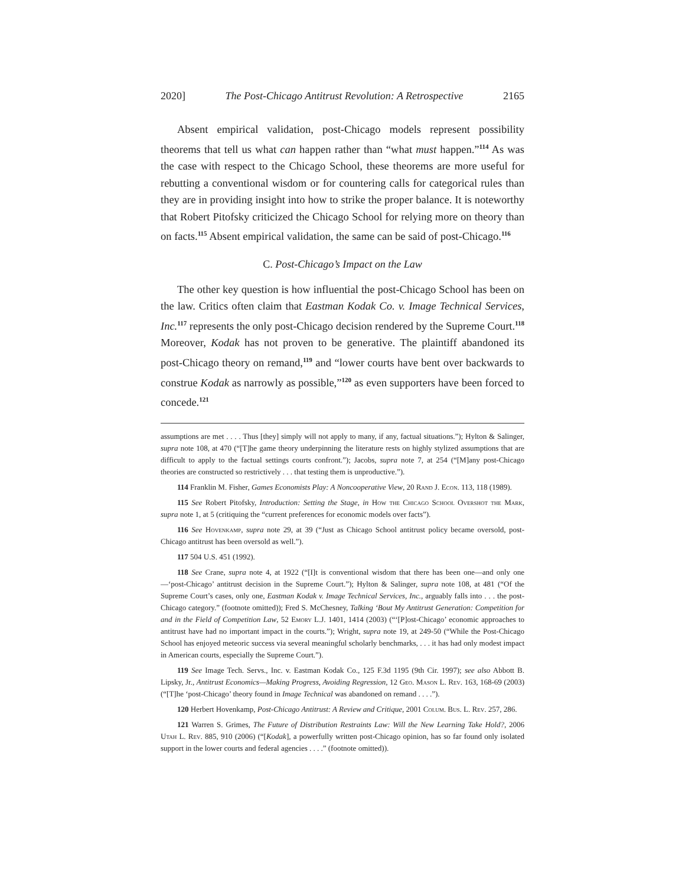2020] The Post-Chicago Antitrust Revolution: A Retrospective 2165
Absent empirical validation, post-Chicago models represent possibility theorems that tell us what can happen rather than “what must happen.”<sup>114</sup> As was the case with respect to the Chicago School, these theorems are more useful for rebutting a conventional wisdom or for countering calls for categorical rules than they are in providing insight into how to strike the proper balance. It is noteworthy that Robert Pitofsky criticized the Chicago School for relying more on theory than on facts.<sup>115</sup> Absent empirical validation, the same can be said of post-Chicago.<sup>116</sup>
C. Post-Chicago’s Impact on the Law
The other key question is how influential the post-Chicago School has been on the law. Critics often claim that Eastman Kodak Co. v. Image Technical Services, Inc.<sup>117</sup> represents the only post-Chicago decision rendered by the Supreme Court.<sup>118</sup> Moreover, Kodak has not proven to be generative. The plaintiff abandoned its post-Chicago theory on remand,<sup>119</sup> and “lower courts have bent over backwards to construe Kodak as narrowly as possible,”<sup>120</sup> as even supporters have been forced to concede.<sup>121</sup>
assumptions are met . . . . Thus [they] simply will not apply to many, if any, factual situations.”); Hylton & Salinger, supra note 108, at 470 (“[T]he game theory underpinning the literature rests on highly stylized assumptions that are difficult to apply to the factual settings courts confront.”); Jacobs, supra note 7, at 254 (“[M]any post-Chicago theories are constructed so restrictively . . . that testing them is unproductive.”).
114 Franklin M. Fisher, Games Economists Play: A Noncooperative View, 20 Rand J. Econ. 113, 118 (1989).
115 See Robert Pitofsky, Introduction: Setting the Stage, in How the Chicago School Overshot the Mark, supra note 1, at 5 (critiquing the “current preferences for economic models over facts”).
116 See Hovenkamp, supra note 29, at 39 (“Just as Chicago School antitrust policy became oversold, post-Chicago antitrust has been oversold as well.”).
117 504 U.S. 451 (1992).
118 See Crane, supra note 4, at 1922 (“[I]t is conventional wisdom that there has been one—and only one—‘post-Chicago’ antitrust decision in the Supreme Court.”); Hylton & Salinger, supra note 108, at 481 (“Of the Supreme Court’s cases, only one, Eastman Kodak v. Image Technical Services, Inc., arguably falls into . . . the post-Chicago category.” (footnote omitted)); Fred S. McChesney, Talking ‘Bout My Antitrust Generation: Competition for and in the Field of Competition Law, 52 Emory L.J. 1401, 1414 (2003) (“‘[P]ost-Chicago’ economic approaches to antitrust have had no important impact in the courts.”); Wright, supra note 19, at 249-50 (“While the Post-Chicago School has enjoyed meteoric success via several meaningful scholarly benchmarks, . . . it has had only modest impact in American courts, especially the Supreme Court.”).
119 See Image Tech. Servs., Inc. v. Eastman Kodak Co., 125 F.3d 1195 (9th Cir. 1997); see also Abbott B. Lipsky, Jr., Antitrust Economics—Making Progress, Avoiding Regression, 12 Geo. Mason L. Rev. 163, 168-69 (2003) (“[T]he ‘post-Chicago’ theory found in Image Technical was abandoned on remand . . . .”).
120 Herbert Hovenkamp, Post-Chicago Antitrust: A Review and Critique, 2001 Colum. Bus. L. Rev. 257, 286.
121 Warren S. Grimes, The Future of Distribution Restraints Law: Will the New Learning Take Hold?, 2006 Utah L. Rev. 885, 910 (2006) (“[Kodak], a powerfully written post-Chicago opinion, has so far found only isolated support in the lower courts and federal agencies . . . .” (footnote omitted)).